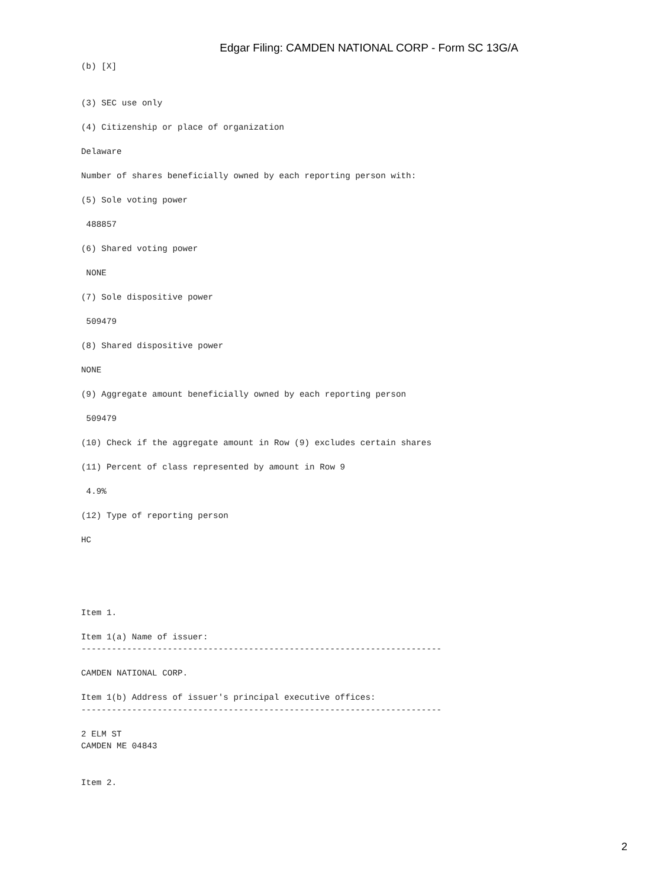Edgar Filing: CAMDEN NATIONAL CORP - Form SC 13G/A
(b) [X]


(3) SEC use only

(4) Citizenship or place of organization

Delaware

Number of shares beneficially owned by each reporting person with:

(5) Sole voting power

 488857

(6) Shared voting power

 NONE

(7) Sole dispositive power

 509479

(8) Shared dispositive power

NONE

(9) Aggregate amount beneficially owned by each reporting person

 509479

(10) Check if the aggregate amount in Row (9) excludes certain shares

(11) Percent of class represented by amount in Row 9

 4.9%

(12) Type of reporting person

HC





Item 1.

Item 1(a) Name of issuer:
-----------------------------------------------------------------------

CAMDEN NATIONAL CORP.

Item 1(b) Address of issuer's principal executive offices:
-----------------------------------------------------------------------

2 ELM ST
CAMDEN ME 04843


Item 2.
2